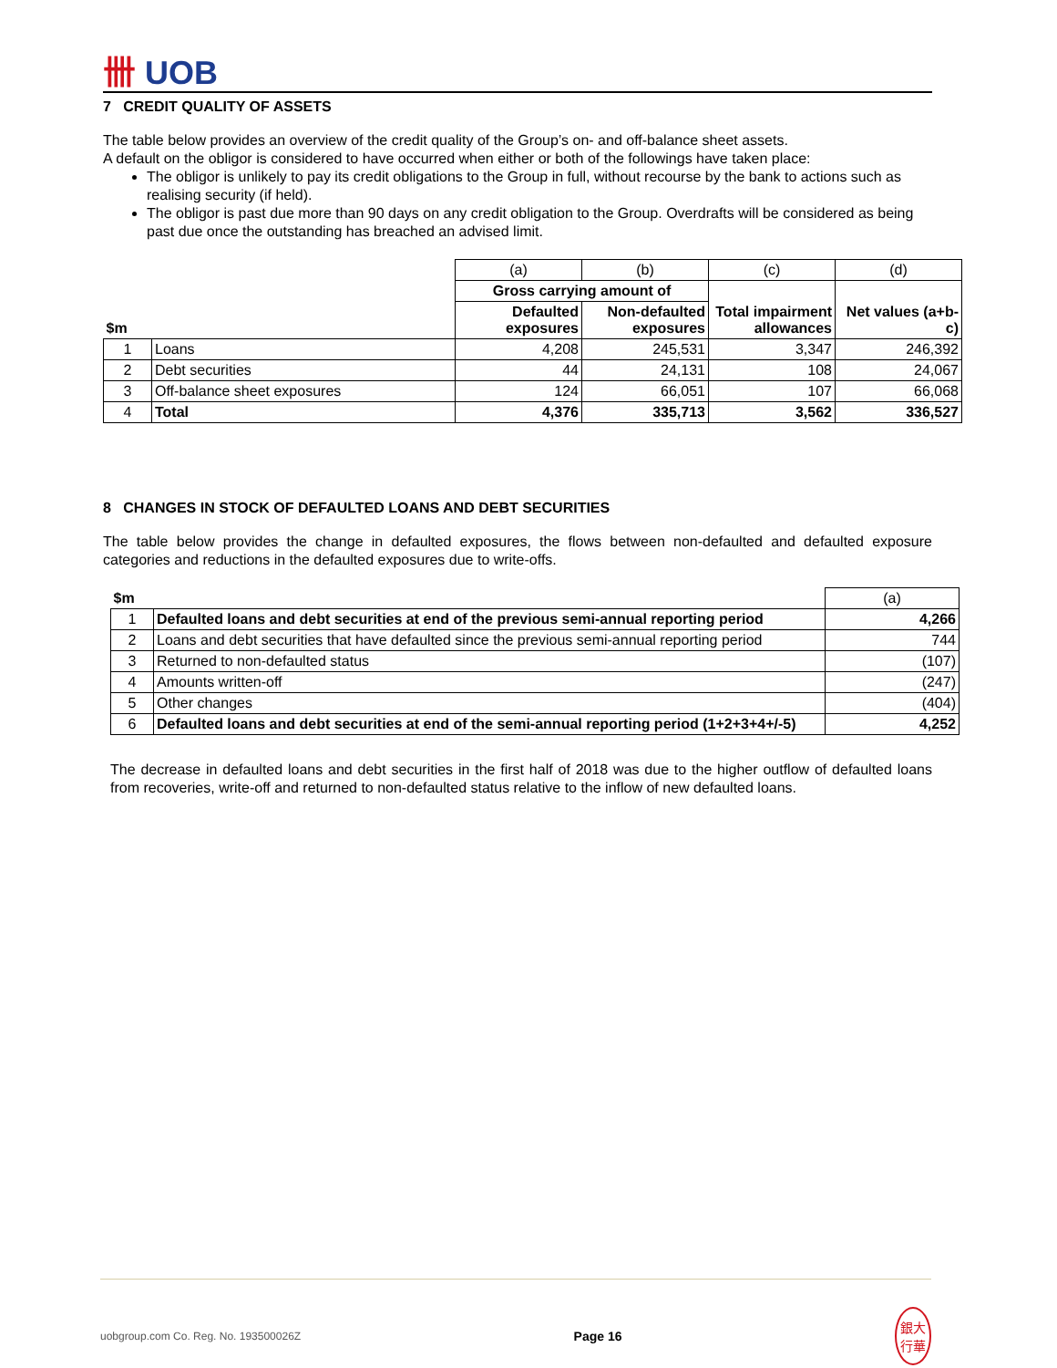卌 UOB
7 CREDIT QUALITY OF ASSETS
The table below provides an overview of the credit quality of the Group’s on- and off-balance sheet assets.
A default on the obligor is considered to have occurred when either or both of the followings have taken place:
The obligor is unlikely to pay its credit obligations to the Group in full, without recourse by the bank to actions such as realising security (if held).
The obligor is past due more than 90 days on any credit obligation to the Group. Overdrafts will be considered as being past due once the outstanding has breached an advised limit.
| | | (a) | (b) | (c) | (d) |
| $m | | Gross carrying amount of | | Total impairment allowances | Net values (a+b-c) |
| | | Defaulted exposures | Non-defaulted exposures | | |
| 1 | Loans | 4,208 | 245,531 | 3,347 | 246,392 |
| 2 | Debt securities | 44 | 24,131 | 108 | 24,067 |
| 3 | Off-balance sheet exposures | 124 | 66,051 | 107 | 66,068 |
| 4 | Total | 4,376 | 335,713 | 3,562 | 336,527 |
8 CHANGES IN STOCK OF DEFAULTED LOANS AND DEBT SECURITIES
The table below provides the change in defaulted exposures, the flows between non-defaulted and defaulted exposure categories and reductions in the defaulted exposures due to write-offs.
| $m | | (a) |
| 1 | Defaulted loans and debt securities at end of the previous semi-annual reporting period | 4,266 |
| 2 | Loans and debt securities that have defaulted since the previous semi-annual reporting period | 744 |
| 3 | Returned to non-defaulted status | (107) |
| 4 | Amounts written-off | (247) |
| 5 | Other changes | (404) |
| 6 | Defaulted loans and debt securities at end of the semi-annual reporting period (1+2+3+4+/-5) | 4,252 |
The decrease in defaulted loans and debt securities in the first half of 2018 was due to the higher outflow of defaulted loans from recoveries, write-off and returned to non-defaulted status relative to the inflow of new defaulted loans.
uobgroup.com Co. Reg. No. 193500026Z Page 16 銀大
行華